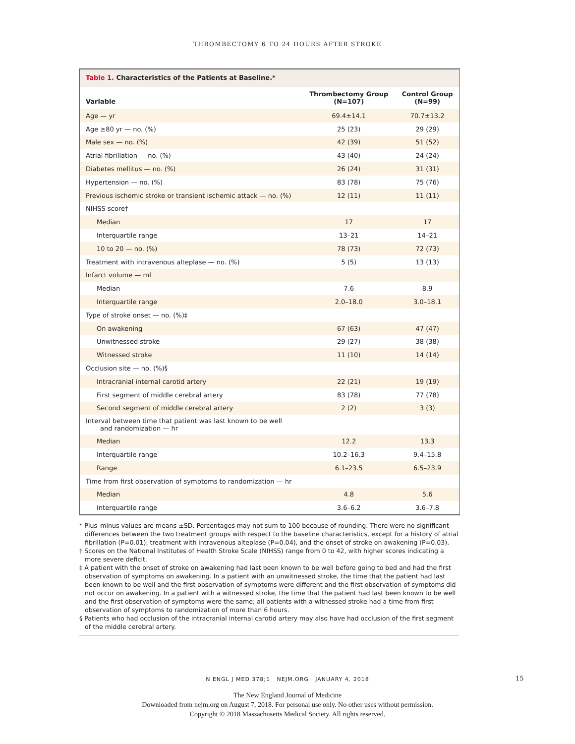THROMBECTOMY 6 TO 24 HOURS AFTER STROKE
Table 1. Characteristics of the Patients at Baseline.*
| Variable | Thrombectomy Group (N=107) | Control Group (N=99) |
| --- | --- | --- |
| Age — yr | 69.4±14.1 | 70.7±13.2 |
| Age ≥80 yr — no. (%) | 25 (23) | 29 (29) |
| Male sex — no. (%) | 42 (39) | 51 (52) |
| Atrial fibrillation — no. (%) | 43 (40) | 24 (24) |
| Diabetes mellitus — no. (%) | 26 (24) | 31 (31) |
| Hypertension — no. (%) | 83 (78) | 75 (76) |
| Previous ischemic stroke or transient ischemic attack — no. (%) | 12 (11) | 11 (11) |
| NIHSS score† | | |
| Median | 17 | 17 |
| Interquartile range | 13–21 | 14–21 |
| 10 to 20 — no. (%) | 78 (73) | 72 (73) |
| Treatment with intravenous alteplase — no. (%) | 5 (5) | 13 (13) |
| Infarct volume — ml | | |
| Median | 7.6 | 8.9 |
| Interquartile range | 2.0–18.0 | 3.0–18.1 |
| Type of stroke onset — no. (%)‡ | | |
| On awakening | 67 (63) | 47 (47) |
| Unwitnessed stroke | 29 (27) | 38 (38) |
| Witnessed stroke | 11 (10) | 14 (14) |
| Occlusion site — no. (%)§ | | |
| Intracranial internal carotid artery | 22 (21) | 19 (19) |
| First segment of middle cerebral artery | 83 (78) | 77 (78) |
| Second segment of middle cerebral artery | 2 (2) | 3 (3) |
| Interval between time that patient was last known to be well and randomization — hr | | |
| Median | 12.2 | 13.3 |
| Interquartile range | 10.2–16.3 | 9.4–15.8 |
| Range | 6.1–23.5 | 6.5–23.9 |
| Time from first observation of symptoms to randomization — hr | | |
| Median | 4.8 | 5.6 |
| Interquartile range | 3.6–6.2 | 3.6–7.8 |
* Plus–minus values are means ±SD. Percentages may not sum to 100 because of rounding. There were no significant differences between the two treatment groups with respect to the baseline characteristics, except for a history of atrial fibrillation (P=0.01), treatment with intravenous alteplase (P=0.04), and the onset of stroke on awakening (P=0.03).
† Scores on the National Institutes of Health Stroke Scale (NIHSS) range from 0 to 42, with higher scores indicating a more severe deficit.
‡ A patient with the onset of stroke on awakening had last been known to be well before going to bed and had the first observation of symptoms on awakening. In a patient with an unwitnessed stroke, the time that the patient had last been known to be well and the first observation of symptoms were different and the first observation of symptoms did not occur on awakening. In a patient with a witnessed stroke, the time that the patient had last been known to be well and the first observation of symptoms were the same; all patients with a witnessed stroke had a time from first observation of symptoms to randomization of more than 6 hours.
§ Patients who had occlusion of the intracranial internal carotid artery may also have had occlusion of the first segment of the middle cerebral artery.
N ENGL J MED 378;1 NEJM.ORG JANUARY 4, 2018 15
The New England Journal of Medicine
Downloaded from nejm.org on August 7, 2018. For personal use only. No other uses without permission.
Copyright © 2018 Massachusetts Medical Society. All rights reserved.